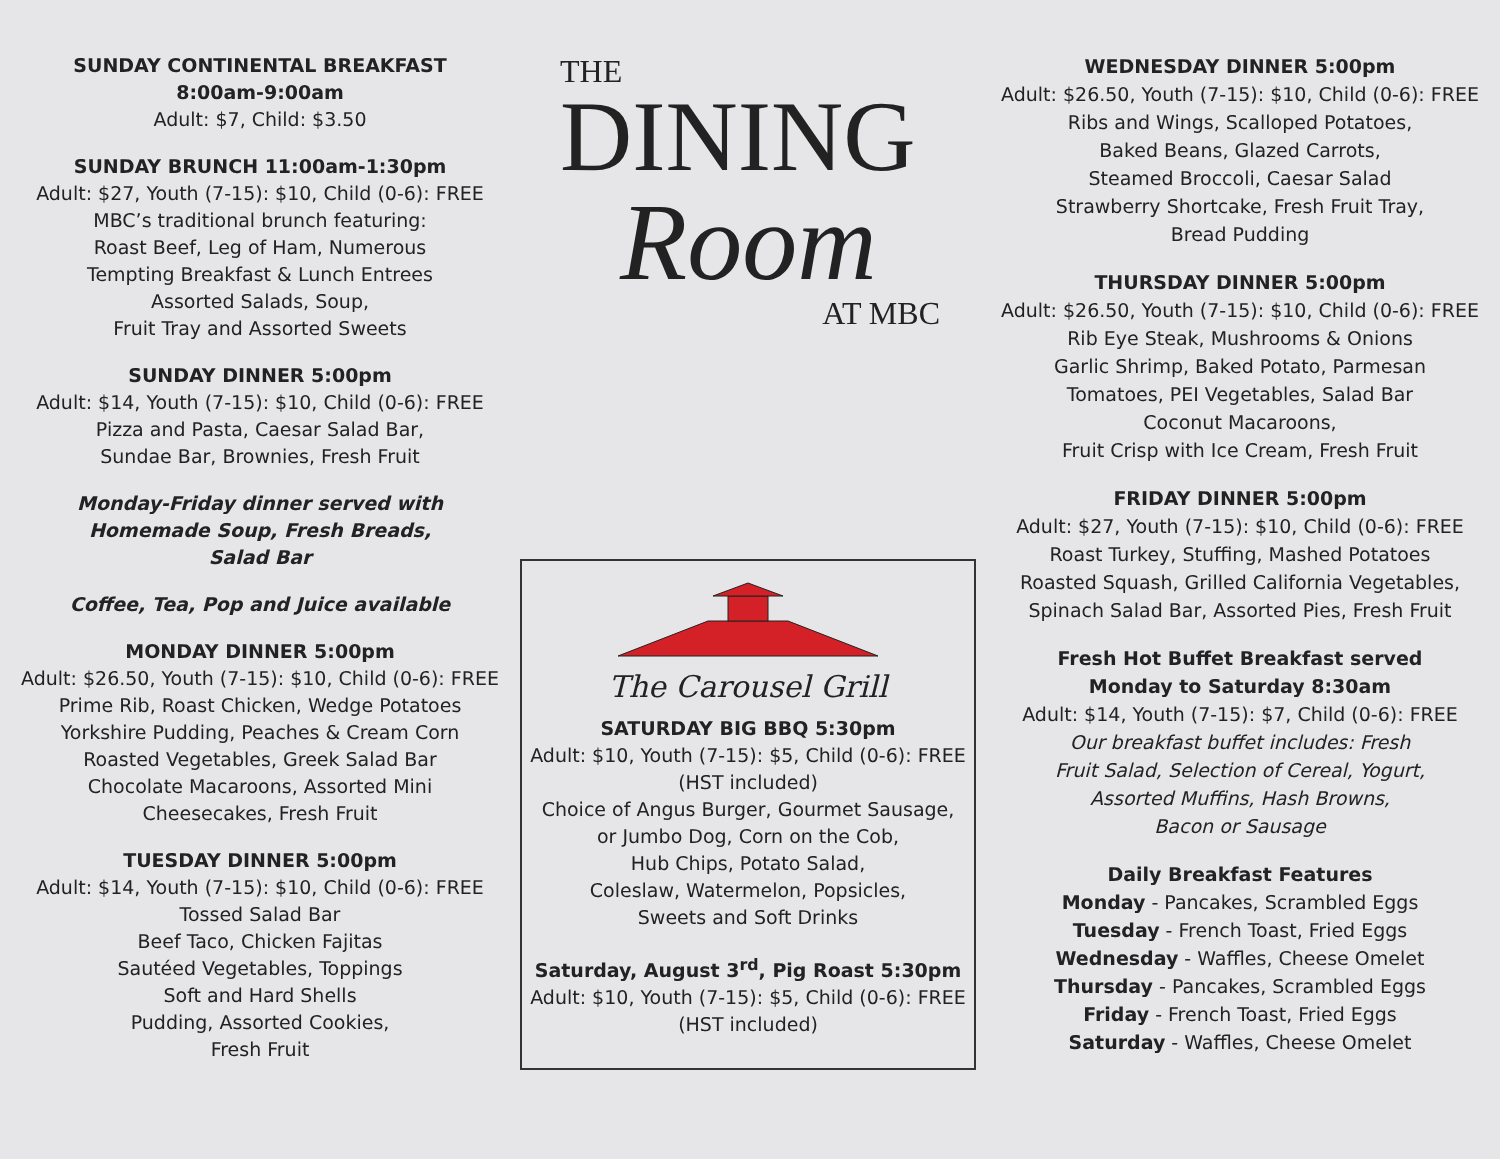SUNDAY CONTINENTAL BREAKFAST
8:00am-9:00am
Adult: $7, Child: $3.50
SUNDAY BRUNCH 11:00am-1:30pm
Adult: $27, Youth (7-15): $10, Child (0-6): FREE
MBC’s traditional brunch featuring:
Roast Beef, Leg of Ham, Numerous
Tempting Breakfast & Lunch Entrees
Assorted Salads, Soup,
Fruit Tray and Assorted Sweets
SUNDAY DINNER 5:00pm
Adult: $14, Youth (7-15): $10, Child (0-6): FREE
Pizza and Pasta, Caesar Salad Bar,
Sundae Bar, Brownies, Fresh Fruit
Monday-Friday dinner served with
Homemade Soup, Fresh Breads,
Salad Bar
Coffee, Tea, Pop and Juice available
MONDAY DINNER 5:00pm
Adult: $26.50, Youth (7-15): $10, Child (0-6): FREE
Prime Rib, Roast Chicken, Wedge Potatoes
Yorkshire Pudding, Peaches & Cream Corn
Roasted Vegetables, Greek Salad Bar
Chocolate Macaroons, Assorted Mini
Cheesecakes, Fresh Fruit
TUESDAY DINNER 5:00pm
Adult: $14, Youth (7-15): $10, Child (0-6): FREE
Tossed Salad Bar
Beef Taco, Chicken Fajitas
Sautéed Vegetables, Toppings
Soft and Hard Shells
Pudding, Assorted Cookies,
Fresh Fruit
THE
DINING
Room
AT MBC
The Carousel Grill
SATURDAY BIG BBQ 5:30pm
Adult: $10, Youth (7-15): $5, Child (0-6): FREE
(HST included)
Choice of Angus Burger, Gourmet Sausage,
or Jumbo Dog, Corn on the Cob,
Hub Chips, Potato Salad,
Coleslaw, Watermelon, Popsicles,
Sweets and Soft Drinks
Saturday, August 3<sup>rd</sup>, Pig Roast 5:30pm
Adult: $10, Youth (7-15): $5, Child (0-6): FREE
(HST included)
WEDNESDAY DINNER 5:00pm
Adult: $26.50, Youth (7-15): $10, Child (0-6): FREE
Ribs and Wings, Scalloped Potatoes,
Baked Beans, Glazed Carrots,
Steamed Broccoli, Caesar Salad
Strawberry Shortcake, Fresh Fruit Tray,
Bread Pudding
THURSDAY DINNER 5:00pm
Adult: $26.50, Youth (7-15): $10, Child (0-6): FREE
Rib Eye Steak, Mushrooms & Onions
Garlic Shrimp, Baked Potato, Parmesan
Tomatoes, PEI Vegetables, Salad Bar
Coconut Macaroons,
Fruit Crisp with Ice Cream, Fresh Fruit
FRIDAY DINNER 5:00pm
Adult: $27, Youth (7-15): $10, Child (0-6): FREE
Roast Turkey, Stuffing, Mashed Potatoes
Roasted Squash, Grilled California Vegetables,
Spinach Salad Bar, Assorted Pies, Fresh Fruit
Fresh Hot Buffet Breakfast served
Monday to Saturday 8:30am
Adult: $14, Youth (7-15): $7, Child (0-6): FREE
Our breakfast buffet includes: Fresh
Fruit Salad, Selection of Cereal, Yogurt,
Assorted Muffins, Hash Browns,
Bacon or Sausage
Daily Breakfast Features
Monday - Pancakes, Scrambled Eggs
Tuesday - French Toast, Fried Eggs
Wednesday - Waffles, Cheese Omelet
Thursday - Pancakes, Scrambled Eggs
Friday - French Toast, Fried Eggs
Saturday - Waffles, Cheese Omelet